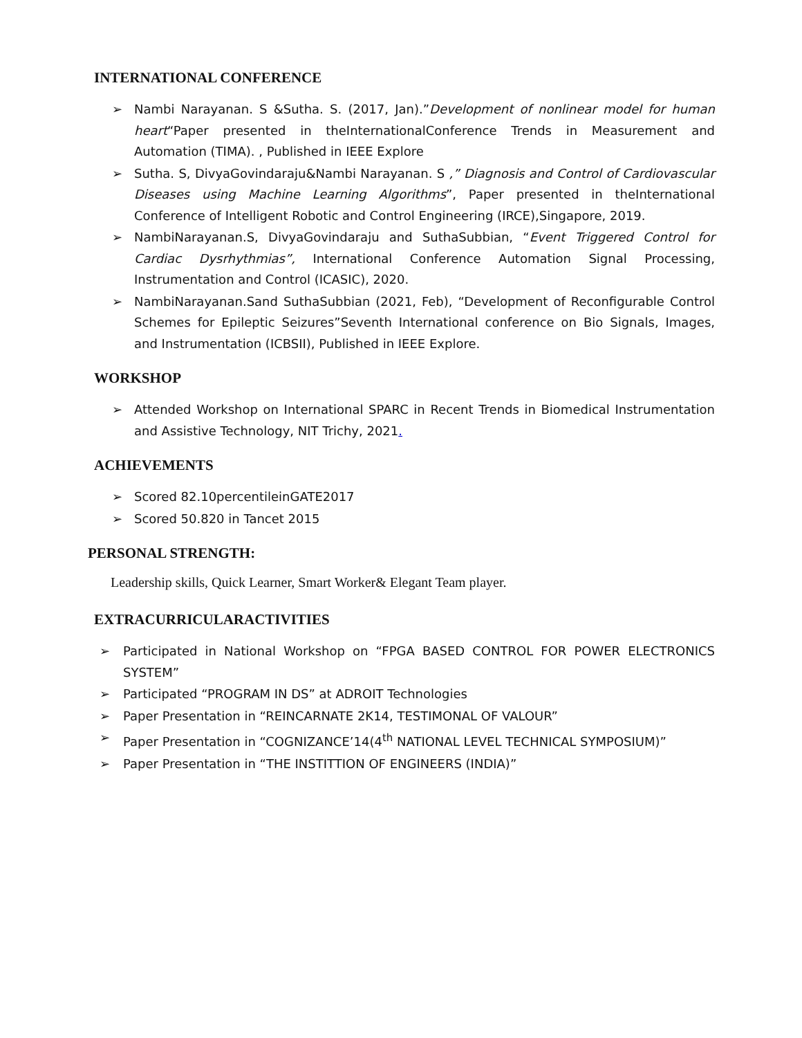INTERNATIONAL CONFERENCE
➢ Nambi Narayanan. S &Sutha. S. (2017, Jan).”Development of nonlinear model for human heart“Paper presented in theInternationalConference Trends in Measurement and Automation (TIMA). , Published in IEEE Explore
➢ Sutha. S, DivyaGovindaraju&Nambi Narayanan. S ,” Diagnosis and Control of Cardiovascular Diseases using Machine Learning Algorithms”, Paper presented in theInternational Conference of Intelligent Robotic and Control Engineering (IRCE),Singapore, 2019.
➢ NambiNarayanan.S, DivyaGovindaraju and SuthaSubbian, “Event Triggered Control for Cardiac Dysrhythmias”, International Conference Automation Signal Processing, Instrumentation and Control (ICASIC), 2020.
➢ NambiNarayanan.Sand SuthaSubbian (2021, Feb), “Development of Reconfigurable Control Schemes for Epileptic Seizures”Seventh International conference on Bio Signals, Images, and Instrumentation (ICBSII), Published in IEEE Explore.
WORKSHOP
➢ Attended Workshop on International SPARC in Recent Trends in Biomedical Instrumentation and Assistive Technology, NIT Trichy, 2021.
ACHIEVEMENTS
➢ Scored 82.10percentileinGATE2017
➢ Scored 50.820 in Tancet 2015
PERSONAL STRENGTH:
Leadership skills, Quick Learner, Smart Worker& Elegant Team player.
EXTRACURRICULARACTIVITIES
➢ Participated in National Workshop on “FPGA BASED CONTROL FOR POWER ELECTRONICS SYSTEM”
➢ Participated “PROGRAM IN DS” at ADROIT Technologies
➢ Paper Presentation in “REINCARNATE 2K14, TESTIMONAL OF VALOUR”
➢ Paper Presentation in “COGNIZANCE’14(4<sup>th</sup> NATIONAL LEVEL TECHNICAL SYMPOSIUM)”
➢ Paper Presentation in “THE INSTITTION OF ENGINEERS (INDIA)”